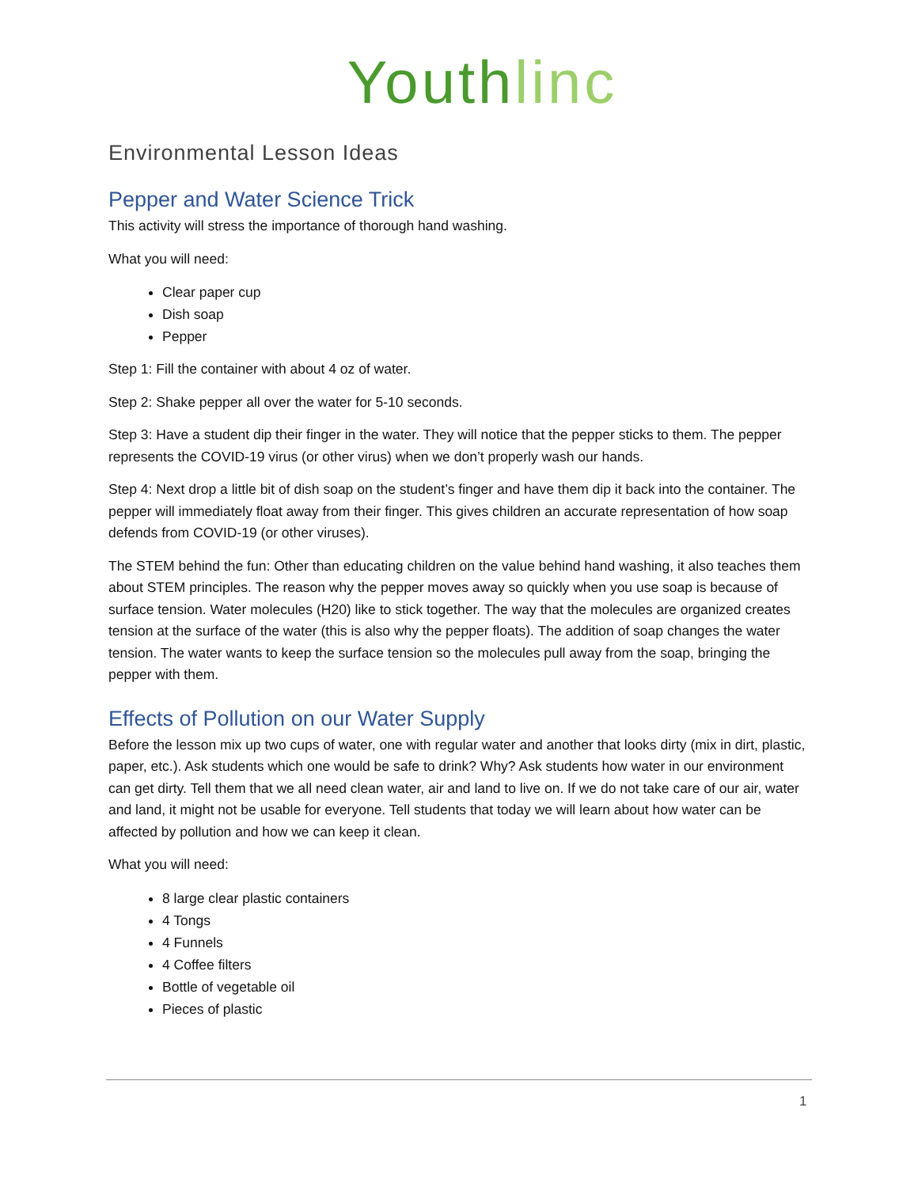Youthlinc
Environmental Lesson Ideas
Pepper and Water Science Trick
This activity will stress the importance of thorough hand washing.
What you will need:
Clear paper cup
Dish soap
Pepper
Step 1: Fill the container with about 4 oz of water.
Step 2: Shake pepper all over the water for 5-10 seconds.
Step 3: Have a student dip their finger in the water. They will notice that the pepper sticks to them. The pepper represents the COVID-19 virus (or other virus) when we don’t properly wash our hands.
Step 4: Next drop a little bit of dish soap on the student’s finger and have them dip it back into the container. The pepper will immediately float away from their finger. This gives children an accurate representation of how soap defends from COVID-19 (or other viruses).
The STEM behind the fun: Other than educating children on the value behind hand washing, it also teaches them about STEM principles. The reason why the pepper moves away so quickly when you use soap is because of surface tension. Water molecules (H20) like to stick together. The way that the molecules are organized creates tension at the surface of the water (this is also why the pepper floats). The addition of soap changes the water tension. The water wants to keep the surface tension so the molecules pull away from the soap, bringing the pepper with them.
Effects of Pollution on our Water Supply
Before the lesson mix up two cups of water, one with regular water and another that looks dirty (mix in dirt, plastic, paper, etc.). Ask students which one would be safe to drink? Why? Ask students how water in our environment can get dirty. Tell them that we all need clean water, air and land to live on. If we do not take care of our air, water and land, it might not be usable for everyone. Tell students that today we will learn about how water can be affected by pollution and how we can keep it clean.
What you will need:
8 large clear plastic containers
4 Tongs
4 Funnels
4 Coffee filters
Bottle of vegetable oil
Pieces of plastic
1